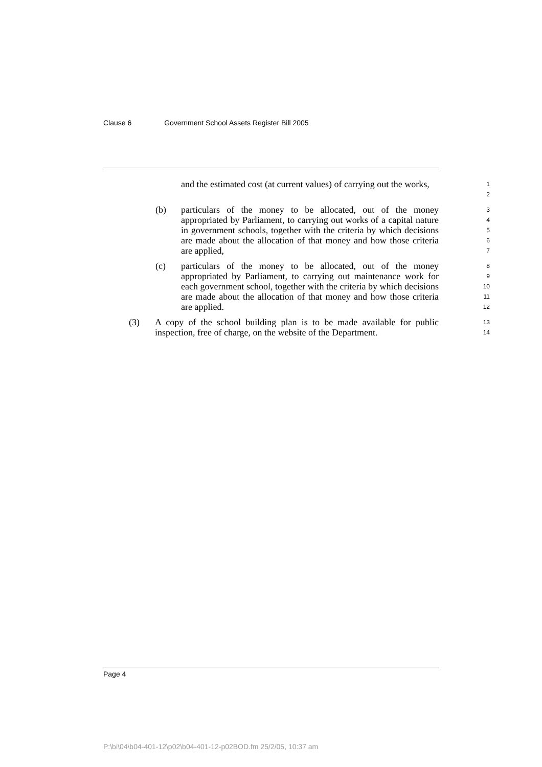Clause 6 Government School Assets Register Bill 2005
and the estimated cost (at current values) of carrying out the works,
1
2
(b) particulars of the money to be allocated, out of the money appropriated by Parliament, to carrying out works of a capital nature in government schools, together with the criteria by which decisions are made about the allocation of that money and how those criteria are applied,
3
4
5
6
7
(c) particulars of the money to be allocated, out of the money appropriated by Parliament, to carrying out maintenance work for each government school, together with the criteria by which decisions are made about the allocation of that money and how those criteria are applied.
8
9
10
11
12
(3) A copy of the school building plan is to be made available for public inspection, free of charge, on the website of the Department.
13
14
Page 4
P:\bi\04\b04-401-12\p02\b04-401-12-p02BOD.fm 25/2/05, 10:37 am